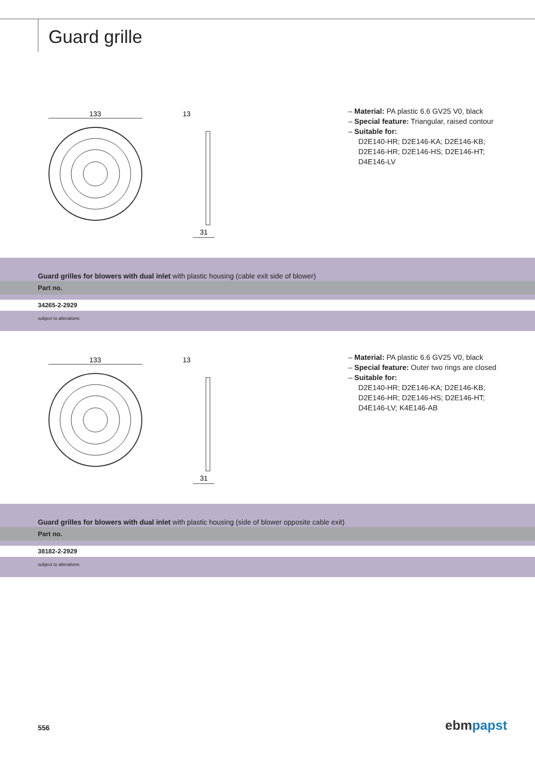Guard grille
133
13
31
– Material: PA plastic 6.6 GV25 V0, black
– Special feature: Triangular, raised contour
– Suitable for:
D2E140-HR; D2E146-KA; D2E146-KB;
D2E146-HR; D2E146-HS; D2E146-HT;
D4E146-LV
Guard grilles for blowers with dual inlet with plastic housing (cable exit side of blower)
Part no.
34265-2-2929
subject to alterations
133
13
31
– Material: PA plastic 6.6 GV25 V0, black
– Special feature: Outer two rings are closed
– Suitable for:
D2E140-HR; D2E146-KA; D2E146-KB;
D2E146-HR; D2E146-HS; D2E146-HT;
D4E146-LV; K4E146-AB
Guard grilles for blowers with dual inlet with plastic housing (side of blower opposite cable exit)
Part no.
38182-2-2929
subject to alterations
556 ebm papst